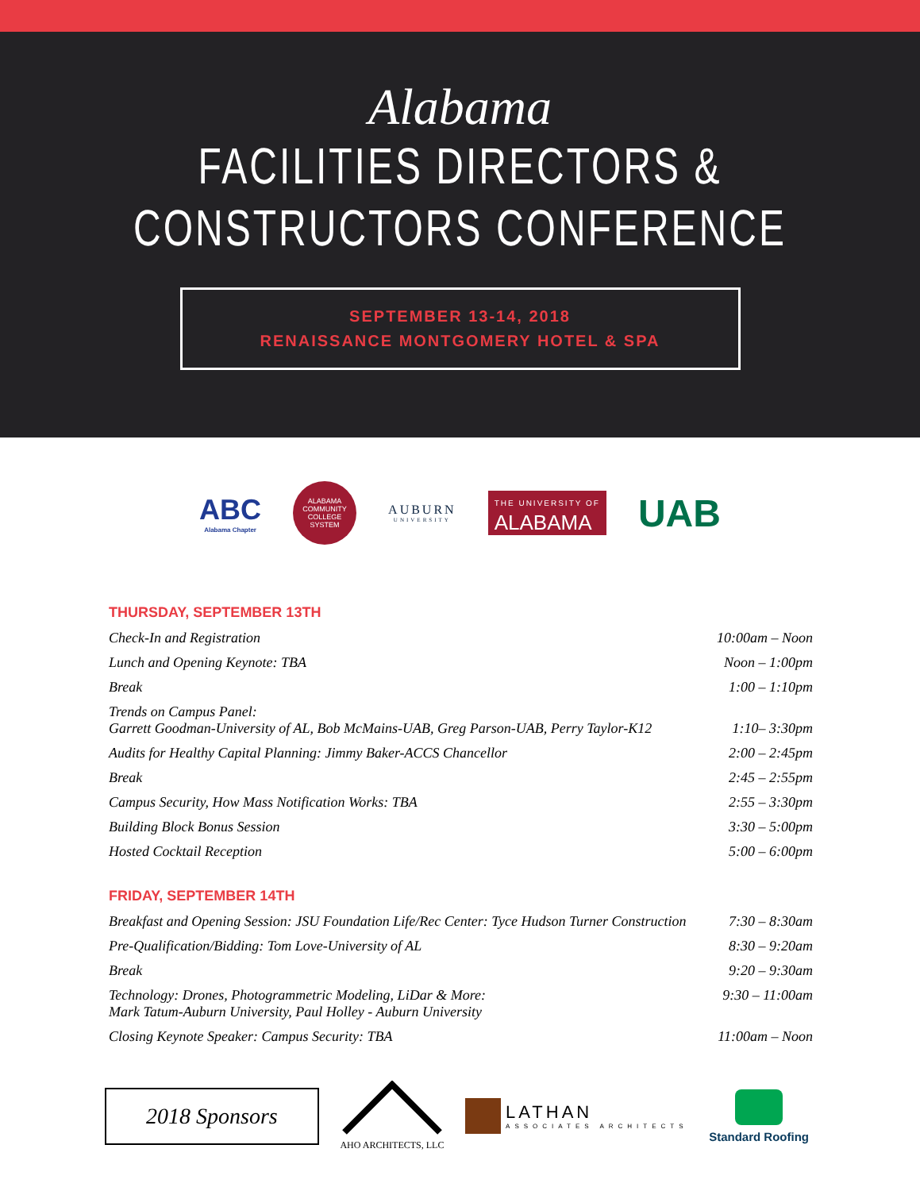Alabama
FACILITIES DIRECTORS &
CONSTRUCTORS CONFERENCE
SEPTEMBER 13-14, 2018
RENAISSANCE MONTGOMERY HOTEL & SPA
ABC
Alabama Chapter
ALABAMA COMMUNITY COLLEGE SYSTEM
AUBURN
UNIVERSITY
THE UNIVERSITY OF
ALABAMA
UAB
THURSDAY, SEPTEMBER 13TH
| Check-In and Registration | 10:00am – Noon |
| Lunch and Opening Keynote: TBA | Noon – 1:00pm |
| Break | 1:00 – 1:10pm |
| Trends on Campus Panel: Garrett Goodman-University of AL, Bob McMains-UAB, Greg Parson-UAB, Perry Taylor-K12 | 1:10– 3:30pm |
| Audits for Healthy Capital Planning: Jimmy Baker-ACCS Chancellor | 2:00 – 2:45pm |
| Break | 2:45 – 2:55pm |
| Campus Security, How Mass Notification Works: TBA | 2:55 – 3:30pm |
| Building Block Bonus Session | 3:30 – 5:00pm |
| Hosted Cocktail Reception | 5:00 – 6:00pm |
FRIDAY, SEPTEMBER 14TH
| Breakfast and Opening Session: JSU Foundation Life/Rec Center: Tyce Hudson Turner Construction | 7:30 – 8:30am |
| Pre-Qualification/Bidding: Tom Love-University of AL | 8:30 – 9:20am |
| Break | 9:20 – 9:30am |
| Technology: Drones, Photogrammetric Modeling, LiDar & More: Mark Tatum-Auburn University, Paul Holley - Auburn University | 9:30 – 11:00am |
| Closing Keynote Speaker: Campus Security: TBA | 11:00am – Noon |
2018 Sponsors
AHO ARCHITECTS, LLC
LATHAN
ASSOCIATES ARCHITECTS
Standard Roofing